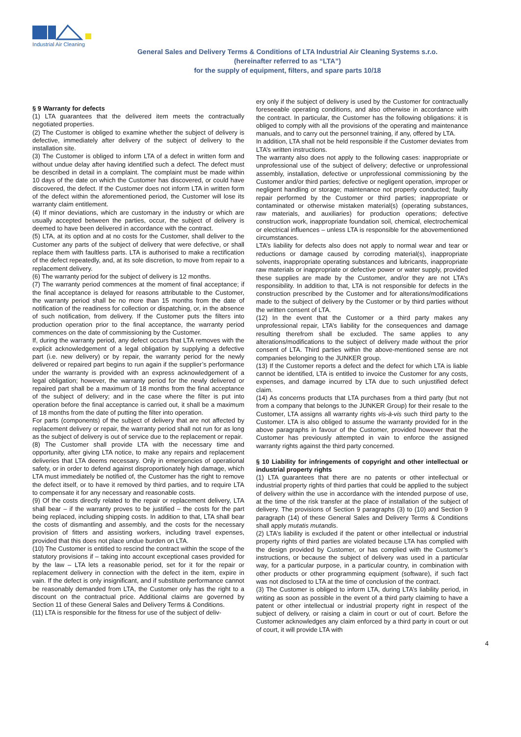Industrial Air Cleaning
General Sales and Delivery Terms & Conditions of LTA Industrial Air Cleaning Systems s.r.o.
(hereinafter referred to as “LTA”)
for the supply of equipment, filters, and spare parts 10/18
§ 9 Warranty for defects
(1) LTA guarantees that the delivered item meets the contractually negotiated properties.
(2) The Customer is obliged to examine whether the subject of delivery is defective, immediately after delivery of the subject of delivery to the installation site.
(3) The Customer is obliged to inform LTA of a defect in written form and without undue delay after having identified such a defect. The defect must be described in detail in a complaint. The complaint must be made within 10 days of the date on which the Customer has discovered, or could have discovered, the defect. If the Customer does not inform LTA in written form of the defect within the aforementioned period, the Customer will lose its warranty claim entitlement.
(4) If minor deviations, which are customary in the industry or which are usually accepted between the parties, occur, the subject of delivery is deemed to have been delivered in accordance with the contract.
(5) LTA, at its option and at no costs for the Customer, shall deliver to the Customer any parts of the subject of delivery that were defective, or shall replace them with faultless parts. LTA is authorised to make a rectification of the defect repeatedly, and, at its sole discretion, to move from repair to a replacement delivery.
(6) The warranty period for the subject of delivery is 12 months.
(7) The warranty period commences at the moment of final acceptance; if the final acceptance is delayed for reasons attributable to the Customer, the warranty period shall be no more than 15 months from the date of notification of the readiness for collection or dispatching, or, in the absence of such notification, from delivery. If the Customer puts the filters into production operation prior to the final acceptance, the warranty period commences on the date of commissioning by the Customer.
If, during the warranty period, any defect occurs that LTA removes with the explicit acknowledgement of a legal obligation by supplying a defective part (i.e. new delivery) or by repair, the warranty period for the newly delivered or repaired part begins to run again if the supplier’s performance under the warranty is provided with an express acknowledgement of a legal obligation; however, the warranty period for the newly delivered or repaired part shall be a maximum of 18 months from the final acceptance of the subject of delivery; and in the case where the filter is put into operation before the final acceptance is carried out, it shall be a maximum of 18 months from the date of putting the filter into operation.
For parts (components) of the subject of delivery that are not affected by replacement delivery or repair, the warranty period shall not run for as long as the subject of delivery is out of service due to the replacement or repair.
(8) The Customer shall provide LTA with the necessary time and opportunity, after giving LTA notice, to make any repairs and replacement deliveries that LTA deems necessary. Only in emergencies of operational safety, or in order to defend against disproportionately high damage, which LTA must immediately be notified of, the Customer has the right to remove the defect itself, or to have it removed by third parties, and to require LTA to compensate it for any necessary and reasonable costs.
(9) Of the costs directly related to the repair or replacement delivery, LTA shall bear – if the warranty proves to be justified – the costs for the part being replaced, including shipping costs. In addition to that, LTA shall bear the costs of dismantling and assembly, and the costs for the necessary provision of fitters and assisting workers, including travel expenses, provided that this does not place undue burden on LTA.
(10) The Customer is entitled to rescind the contract within the scope of the statutory provisions if – taking into account exceptional cases provided for by the law – LTA lets a reasonable period, set for it for the repair or replacement delivery in connection with the defect in the item, expire in vain. If the defect is only insignificant, and if substitute performance cannot be reasonably demanded from LTA, the Customer only has the right to a discount on the contractual price. Additional claims are governed by Section 11 of these General Sales and Delivery Terms & Conditions.
(11) LTA is responsible for the fitness for use of the subject of deliv-
ery only if the subject of delivery is used by the Customer for contractually foreseeable operating conditions, and also otherwise in accordance with the contract. In particular, the Customer has the following obligations: it is obliged to comply with all the provisions of the operating and maintenance manuals, and to carry out the personnel training, if any, offered by LTA.
In addition, LTA shall not be held responsible if the Customer deviates from LTA’s written instructions.
The warranty also does not apply to the following cases: inappropriate or unprofessional use of the subject of delivery; defective or unprofessional assembly, installation, defective or unprofessional commissioning by the Customer and/or third parties; defective or negligent operation, improper or negligent handling or storage; maintenance not properly conducted; faulty repair performed by the Customer or third parties; inappropriate or contaminated or otherwise mistaken material(s) (operating substances, raw materials, and auxiliaries) for production operations; defective construction work, inappropriate foundation soil, chemical, electrochemical or electrical influences – unless LTA is responsible for the abovementioned circumstances.
LTA’s liability for defects also does not apply to normal wear and tear or reductions or damage caused by corroding material(s), inappropriate solvents, inappropriate operating substances and lubricants, inappropriate raw materials or inappropriate or defective power or water supply, provided these supplies are made by the Customer, and/or they are not LTA’s responsibility. In addition to that, LTA is not responsible for defects in the construction prescribed by the Customer and for alterations/modifications made to the subject of delivery by the Customer or by third parties without the written consent of LTA.
(12) In the event that the Customer or a third party makes any unprofessional repair, LTA’s liability for the consequences and damage resulting therefrom shall be excluded. The same applies to any alterations/modifications to the subject of delivery made without the prior consent of LTA. Third parties within the above-mentioned sense are not companies belonging to the JUNKER group.
(13) If the Customer reports a defect and the defect for which LTA is liable cannot be identified, LTA is entitled to invoice the Customer for any costs, expenses, and damage incurred by LTA due to such unjustified defect claim.
(14) As concerns products that LTA purchases from a third party (but not from a company that belongs to the JUNKER Group) for their resale to the Customer, LTA assigns all warranty rights vis-à-vis such third party to the Customer. LTA is also obliged to assume the warranty provided for in the above paragraphs in favour of the Customer, provided however that the Customer has previously attempted in vain to enforce the assigned warranty rights against the third party concerned.
§ 10 Liability for infringements of copyright and other intellectual or industrial property rights
(1) LTA guarantees that there are no patents or other intellectual or industrial property rights of third parties that could be applied to the subject of delivery within the use in accordance with the intended purpose of use, at the time of the risk transfer at the place of installation of the subject of delivery. The provisions of Section 9 paragraphs (3) to (10) and Section 9 paragraph (14) of these General Sales and Delivery Terms & Conditions shall apply mutatis mutandis.
(2) LTA’s liability is excluded if the patent or other intellectual or industrial property rights of third parties are violated because LTA has complied with the design provided by Customer, or has complied with the Customer’s instructions, or because the subject of delivery was used in a particular way, for a particular purpose, in a particular country, in combination with other products or other programming equipment (software), if such fact was not disclosed to LTA at the time of conclusion of the contract.
(3) The Customer is obliged to inform LTA, during LTA’s liability period, in writing as soon as possible in the event of a third party claiming to have a patent or other intellectual or industrial property right in respect of the subject of delivery, or raising a claim in court or out of court. Before the Customer acknowledges any claim enforced by a third party in court or out of court, it will provide LTA with
4